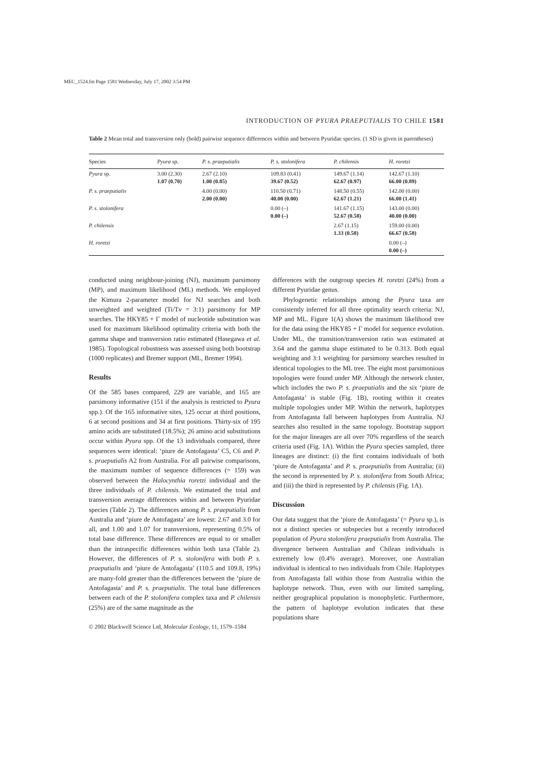MEC_1524.fm Page 1581 Wednesday, July 17, 2002 3:54 PM
INTRODUCTION OF PYURA PRAEPUTIALIS TO CHILE 1581
Table 2 Mean total and transversion only (bold) pairwise sequence differences within and between Pyuridae species. (1 SD is given in parentheses)
| Species | Pyura sp. | P. s. praeputialis | P. s. stolonifera | P. chilensis | H. roretzi |
| --- | --- | --- | --- | --- | --- |
| Pyura sp. | 3.00 (2.30) 1.07 (0.70) | 2.67 (2.10) 1.00 (0.85) | 109.83 (0.41) 39.67 (0.52) | 149.67 (1.14) 62.67 (0.97) | 142.67 (1.10) 66.00 (0.89) |
| P. s. praeputialis | | 4.00 (0.00) 2.00 (0.00) | 110.50 (0.71) 40.00 (0.00) | 148.50 (0.55) 62.67 (1.21) | 142.00 (0.00) 66.00 (1.41) |
| P. s. stolonifera | | | 0.00 (–) 0.00 (–) | 141.67 (1.15) 52.67 (0.58) | 143.00 (0.00) 40.00 (0.00) |
| P. chilensis | | | | 2.67 (1.15) 1.33 (0.58) | 159.00 (0.00) 66.67 (0.58) |
| H. roretzi | | | | | 0.00 (–) 0.00 (–) |
conducted using neighbour-joining (NJ), maximum parsimony (MP), and maximum likelihood (ML) methods. We employed the Kimura 2-parameter model for NJ searches and both unweighted and weighted (Ti/Tv = 3:1) parsimony for MP searches. The HKY85 + Γ model of nucleotide substitution was used for maximum likelihood optimality criteria with both the gamma shape and transversion ratio estimated (Hasegawa et al. 1985). Topological robustness was assessed using both bootstrap (1000 replicates) and Bremer support (ML, Bremer 1994).
Results
Of the 585 bases compared, 229 are variable, and 165 are parsimony informative (151 if the analysis is restricted to Pyura spp.). Of the 165 informative sites, 125 occur at third positions, 6 at second positions and 34 at first positions. Thirty-six of 195 amino acids are substituted (18.5%); 26 amino acid substitutions occur within Pyura spp. Of the 13 individuals compared, three sequences were identical: ‘piure de Antofagasta’ C5, C6 and P. s. praeputialis A2 from Australia. For all pairwise comparisons, the maximum number of sequence differences (= 159) was observed between the Halocynthia roretzi individual and the three individuals of P. chilensis. We estimated the total and transversion average differences within and between Pyuridae species (Table 2). The differences among P. s. praeputialis from Australia and ‘piure de Antofagasta’ are lowest: 2.67 and 3.0 for all, and 1.00 and 1.07 for transversions, representing 0.5% of total base difference. These differences are equal to or smaller than the intraspecific differences within both taxa (Table 2). However, the differences of P. s. stolonifera with both P. s. praeputialis and ‘piure de Antofagasta’ (110.5 and 109.8, 19%) are many-fold greater than the differences between the ‘piure de Antofagasta’ and P. s. praeputialis. The total base differences between each of the P. stolonifera complex taxa and P. chilensis (25%) are of the same magnitude as the
differences with the outgroup species H. roretzi (24%) from a different Pyuridae genus.
Phylogenetic relationships among the Pyura taxa are consistently inferred for all three optimality search criteria: NJ, MP and ML. Figure 1(A) shows the maximum likelihood tree for the data using the HKY85 + Γ model for sequence evolution. Under ML, the transition/transversion ratio was estimated at 3.64 and the gamma shape estimated to be 0.313. Both equal weighting and 3:1 weighting for parsimony searches resulted in identical topologies to the ML tree. The eight most parsimonious topologies were found under MP. Although the network cluster, which includes the two P. s. praeputialis and the six ‘piure de Antofagasta’ is stable (Fig. 1B), rooting within it creates multiple topologies under MP. Within the network, haplotypes from Antofagasta fall between haplotypes from Australia. NJ searches also resulted in the same topology. Bootstrap support for the major lineages are all over 70% regardless of the search criteria used (Fig. 1A). Within the Pyura species sampled, three lineages are distinct: (i) the first contains individuals of both ‘piure de Antofagasta’ and P. s. praeputialis from Australia; (ii) the second is represented by P. s. stolonifera from South Africa; and (iii) the third is represented by P. chilensis (Fig. 1A).
Discussion
Our data suggest that the ‘piure de Antofagasta’ (= Pyura sp.), is not a distinct species or subspecies but a recently introduced population of Pyura stolonifera praeputialis from Australia. The divergence between Australian and Chilean individuals is extremely low (0.4% average). Moreover, one Australian individual is identical to two individuals from Chile. Haplotypes from Antofagasta fall within those from Australia within the haplotype network. Thus, even with our limited sampling, neither geographical population is monophyletic. Furthermore, the pattern of haplotype evolution indicates that these populations share
© 2002 Blackwell Science Ltd, Molecular Ecology, 11, 1579–1584